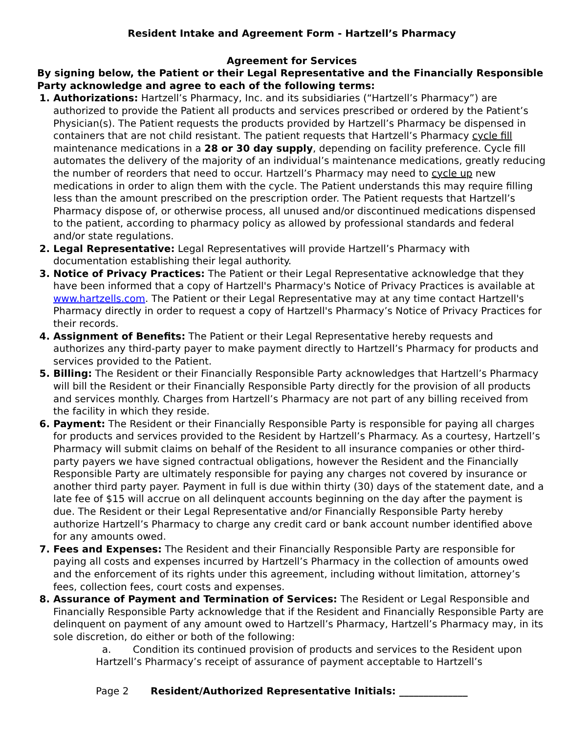Resident Intake and Agreement Form - Hartzell’s Pharmacy
Agreement for Services
By signing below, the Patient or their Legal Representative and the Financially Responsible Party acknowledge and agree to each of the following terms:
Authorizations: Hartzell’s Pharmacy, Inc. and its subsidiaries (“Hartzell’s Pharmacy”) are authorized to provide the Patient all products and services prescribed or ordered by the Patient’s Physician(s). The Patient requests the products provided by Hartzell’s Pharmacy be dispensed in containers that are not child resistant. The patient requests that Hartzell’s Pharmacy cycle fill maintenance medications in a 28 or 30 day supply, depending on facility preference. Cycle fill automates the delivery of the majority of an individual’s maintenance medications, greatly reducing the number of reorders that need to occur. Hartzell’s Pharmacy may need to cycle up new medications in order to align them with the cycle. The Patient understands this may require filling less than the amount prescribed on the prescription order. The Patient requests that Hartzell’s Pharmacy dispose of, or otherwise process, all unused and/or discontinued medications dispensed to the patient, according to pharmacy policy as allowed by professional standards and federal and/or state regulations.
Legal Representative: Legal Representatives will provide Hartzell’s Pharmacy with documentation establishing their legal authority.
Notice of Privacy Practices: The Patient or their Legal Representative acknowledge that they have been informed that a copy of Hartzell's Pharmacy's Notice of Privacy Practices is available at www.hartzells.com. The Patient or their Legal Representative may at any time contact Hartzell's Pharmacy directly in order to request a copy of Hartzell's Pharmacy’s Notice of Privacy Practices for their records.
Assignment of Benefits: The Patient or their Legal Representative hereby requests and authorizes any third-party payer to make payment directly to Hartzell’s Pharmacy for products and services provided to the Patient.
Billing: The Resident or their Financially Responsible Party acknowledges that Hartzell’s Pharmacy will bill the Resident or their Financially Responsible Party directly for the provision of all products and services monthly. Charges from Hartzell’s Pharmacy are not part of any billing received from the facility in which they reside.
Payment: The Resident or their Financially Responsible Party is responsible for paying all charges for products and services provided to the Resident by Hartzell’s Pharmacy. As a courtesy, Hartzell’s Pharmacy will submit claims on behalf of the Resident to all insurance companies or other third-party payers we have signed contractual obligations, however the Resident and the Financially Responsible Party are ultimately responsible for paying any charges not covered by insurance or another third party payer. Payment in full is due within thirty (30) days of the statement date, and a late fee of $15 will accrue on all delinquent accounts beginning on the day after the payment is due. The Resident or their Legal Representative and/or Financially Responsible Party hereby authorize Hartzell’s Pharmacy to charge any credit card or bank account number identified above for any amounts owed.
Fees and Expenses: The Resident and their Financially Responsible Party are responsible for paying all costs and expenses incurred by Hartzell’s Pharmacy in the collection of amounts owed and the enforcement of its rights under this agreement, including without limitation, attorney’s fees, collection fees, court costs and expenses.
Assurance of Payment and Termination of Services: The Resident or Legal Responsible and Financially Responsible Party acknowledge that if the Resident and Financially Responsible Party are delinquent on payment of any amount owed to Hartzell’s Pharmacy, Hartzell’s Pharmacy may, in its sole discretion, do either or both of the following:
a. Condition its continued provision of products and services to the Resident upon Hartzell’s Pharmacy’s receipt of assurance of payment acceptable to Hartzell’s
Page 2 Resident/Authorized Representative Initials: ______________